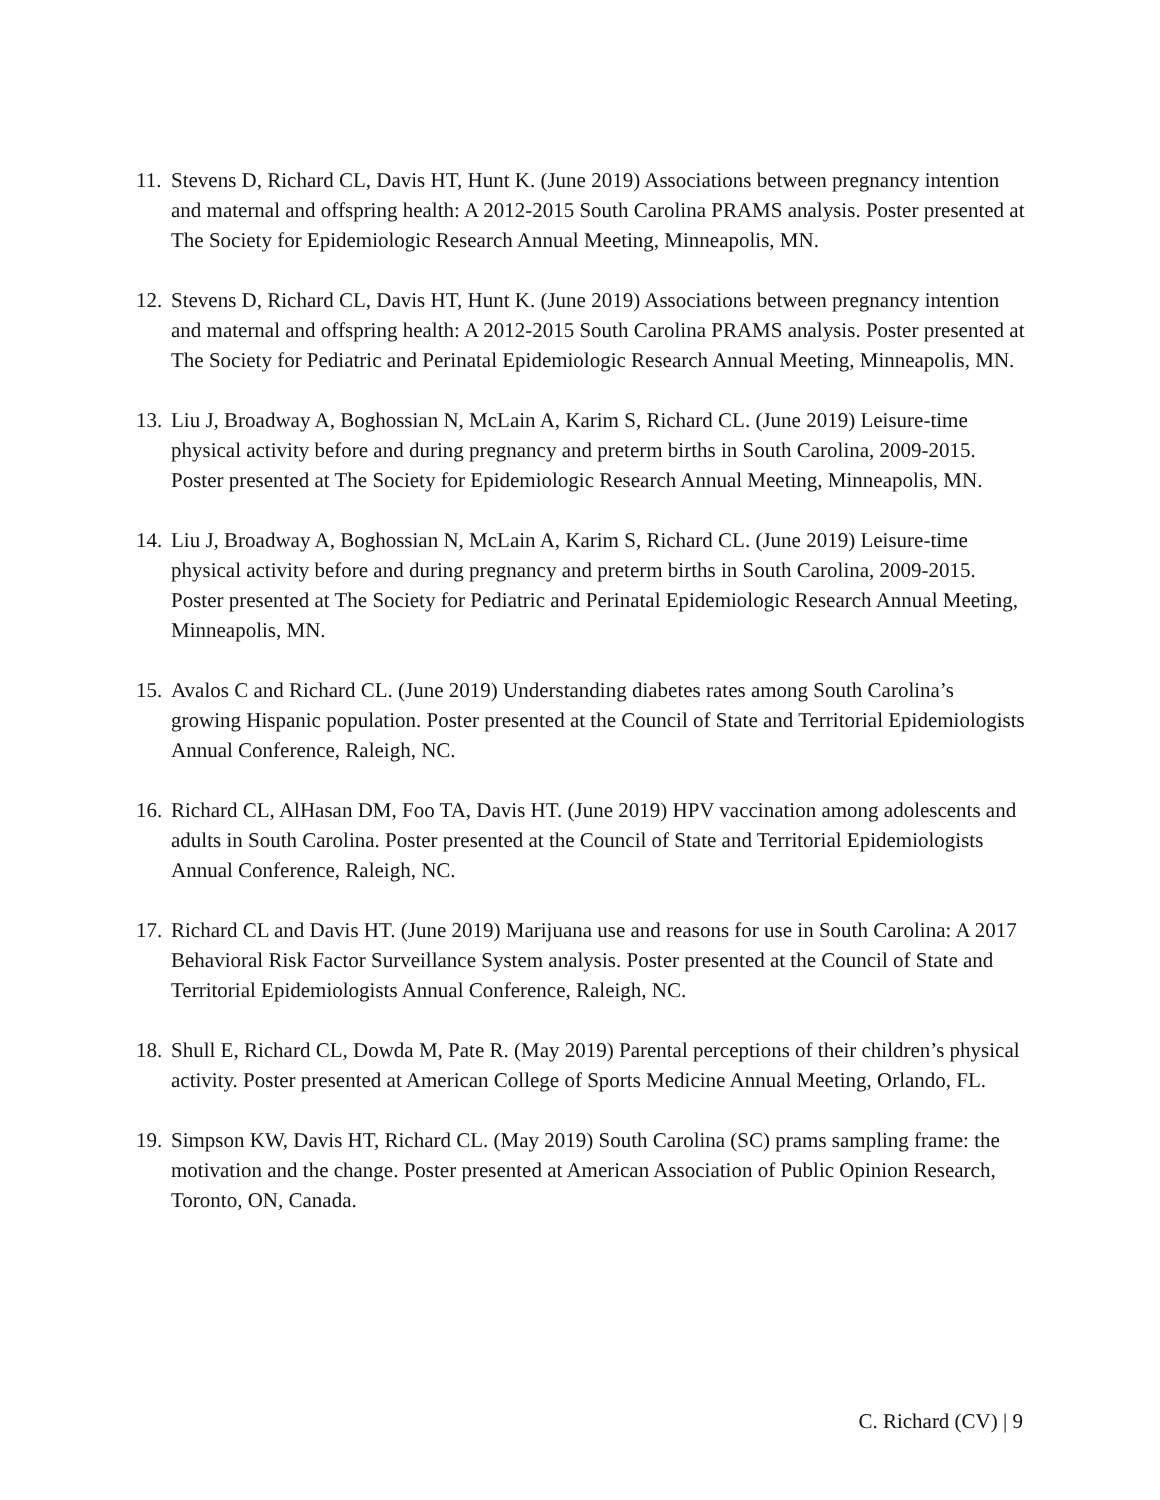11. Stevens D, Richard CL, Davis HT, Hunt K. (June 2019) Associations between pregnancy intention and maternal and offspring health: A 2012-2015 South Carolina PRAMS analysis. Poster presented at The Society for Epidemiologic Research Annual Meeting, Minneapolis, MN.
12. Stevens D, Richard CL, Davis HT, Hunt K. (June 2019) Associations between pregnancy intention and maternal and offspring health: A 2012-2015 South Carolina PRAMS analysis. Poster presented at The Society for Pediatric and Perinatal Epidemiologic Research Annual Meeting, Minneapolis, MN.
13. Liu J, Broadway A, Boghossian N, McLain A, Karim S, Richard CL. (June 2019) Leisure-time physical activity before and during pregnancy and preterm births in South Carolina, 2009-2015. Poster presented at The Society for Epidemiologic Research Annual Meeting, Minneapolis, MN.
14. Liu J, Broadway A, Boghossian N, McLain A, Karim S, Richard CL. (June 2019) Leisure-time physical activity before and during pregnancy and preterm births in South Carolina, 2009-2015. Poster presented at The Society for Pediatric and Perinatal Epidemiologic Research Annual Meeting, Minneapolis, MN.
15. Avalos C and Richard CL. (June 2019) Understanding diabetes rates among South Carolina’s growing Hispanic population. Poster presented at the Council of State and Territorial Epidemiologists Annual Conference, Raleigh, NC.
16. Richard CL, AlHasan DM, Foo TA, Davis HT. (June 2019) HPV vaccination among adolescents and adults in South Carolina. Poster presented at the Council of State and Territorial Epidemiologists Annual Conference, Raleigh, NC.
17. Richard CL and Davis HT. (June 2019) Marijuana use and reasons for use in South Carolina: A 2017 Behavioral Risk Factor Surveillance System analysis. Poster presented at the Council of State and Territorial Epidemiologists Annual Conference, Raleigh, NC.
18. Shull E, Richard CL, Dowda M, Pate R. (May 2019) Parental perceptions of their children’s physical activity. Poster presented at American College of Sports Medicine Annual Meeting, Orlando, FL.
19. Simpson KW, Davis HT, Richard CL. (May 2019) South Carolina (SC) prams sampling frame: the motivation and the change. Poster presented at American Association of Public Opinion Research, Toronto, ON, Canada.
C. Richard (CV) | 9